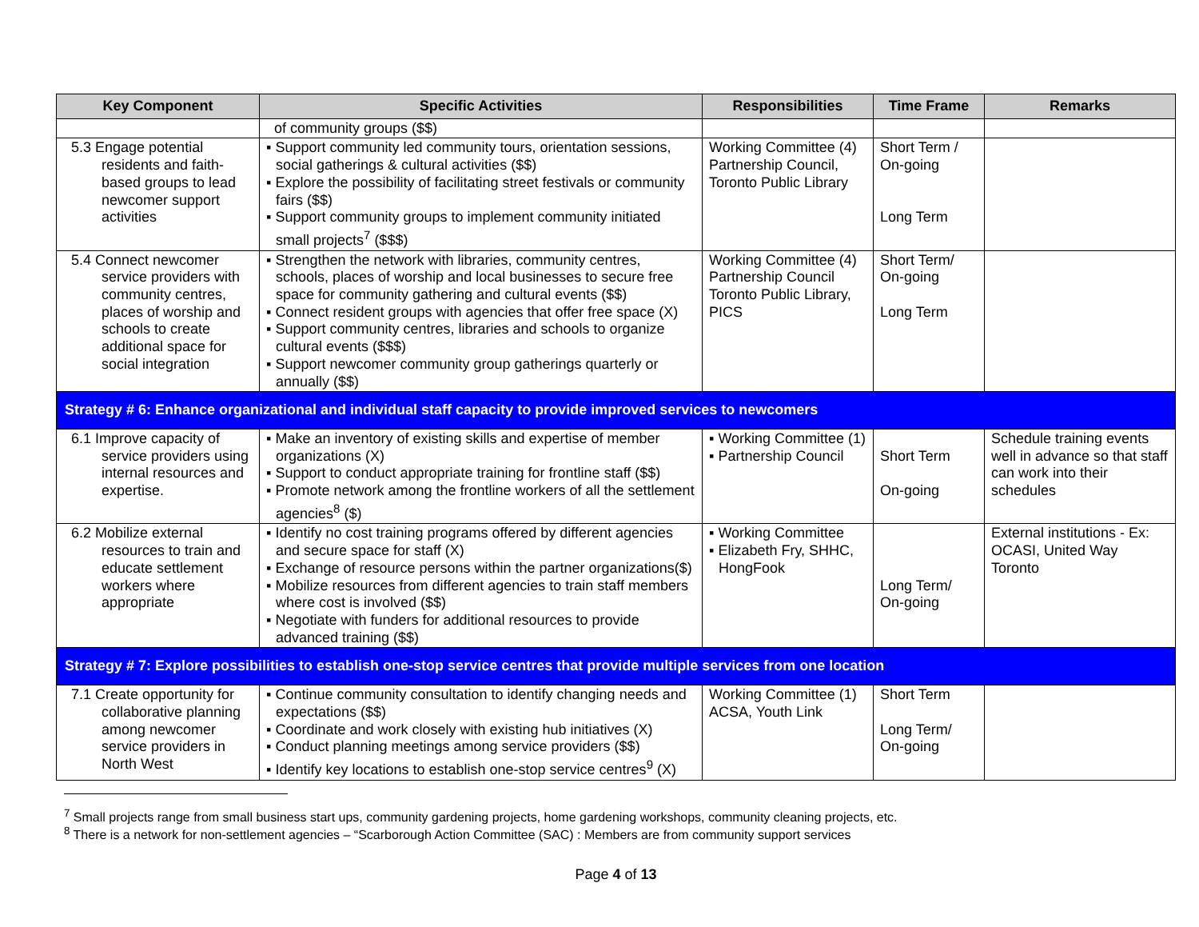| Key Component | Specific Activities | Responsibilities | Time Frame | Remarks |
| --- | --- | --- | --- | --- |
| | of community groups ($$) | | | |
| 5.3 Engage potential residents and faith-based groups to lead newcomer support activities | ▪ Support community led community tours, orientation sessions, social gatherings & cultural activities ($$) ▪ Explore the possibility of facilitating street festivals or community fairs ($$) ▪ Support community groups to implement community initiated small projects<sup>7</sup> ($$$) | Working Committee (4) Partnership Council, Toronto Public Library | Short Term / On-going Long Term | |
| 5.4 Connect newcomer service providers with community centres, places of worship and schools to create additional space for social integration | ▪ Strengthen the network with libraries, community centres, schools, places of worship and local businesses to secure free space for community gathering and cultural events ($$) ▪ Connect resident groups with agencies that offer free space (X) ▪ Support community centres, libraries and schools to organize cultural events ($$$) ▪ Support newcomer community group gatherings quarterly or annually ($$) | Working Committee (4) Partnership Council Toronto Public Library, PICS | Short Term/ On-going Long Term | |
| Strategy # 6: Enhance organizational and individual staff capacity to provide improved services to newcomers | | | | |
| 6.1 Improve capacity of service providers using internal resources and expertise. | ▪ Make an inventory of existing skills and expertise of member organizations (X) ▪ Support to conduct appropriate training for frontline staff ($$) ▪ Promote network among the frontline workers of all the settlement agencies<sup>8</sup> ($) | ▪ Working Committee (1) ▪ Partnership Council | Short Term On-going | Schedule training events well in advance so that staff can work into their schedules |
| 6.2 Mobilize external resources to train and educate settlement workers where appropriate | ▪ Identify no cost training programs offered by different agencies and secure space for staff (X) ▪ Exchange of resource persons within the partner organizations($) ▪ Mobilize resources from different agencies to train staff members where cost is involved ($$) ▪ Negotiate with funders for additional resources to provide advanced training ($$) | ▪ Working Committee ▪ Elizabeth Fry, SHHC, HongFook | Long Term/ On-going | External institutions - Ex: OCASI, United Way Toronto |
| Strategy # 7: Explore possibilities to establish one-stop service centres that provide multiple services from one location | | | | |
| 7.1 Create opportunity for collaborative planning among newcomer service providers in North West | ▪ Continue community consultation to identify changing needs and expectations ($$) ▪ Coordinate and work closely with existing hub initiatives (X) ▪ Conduct planning meetings among service providers ($$) ▪ Identify key locations to establish one-stop service centres<sup>9</sup> (X) | Working Committee (1) ACSA, Youth Link | Short Term Long Term/ On-going | |
<sup>7</sup> Small projects range from small business start ups, community gardening projects, home gardening workshops, community cleaning projects, etc.
<sup>8</sup> There is a network for non-settlement agencies – “Scarborough Action Committee (SAC) : Members are from community support services
Page 4 of 13